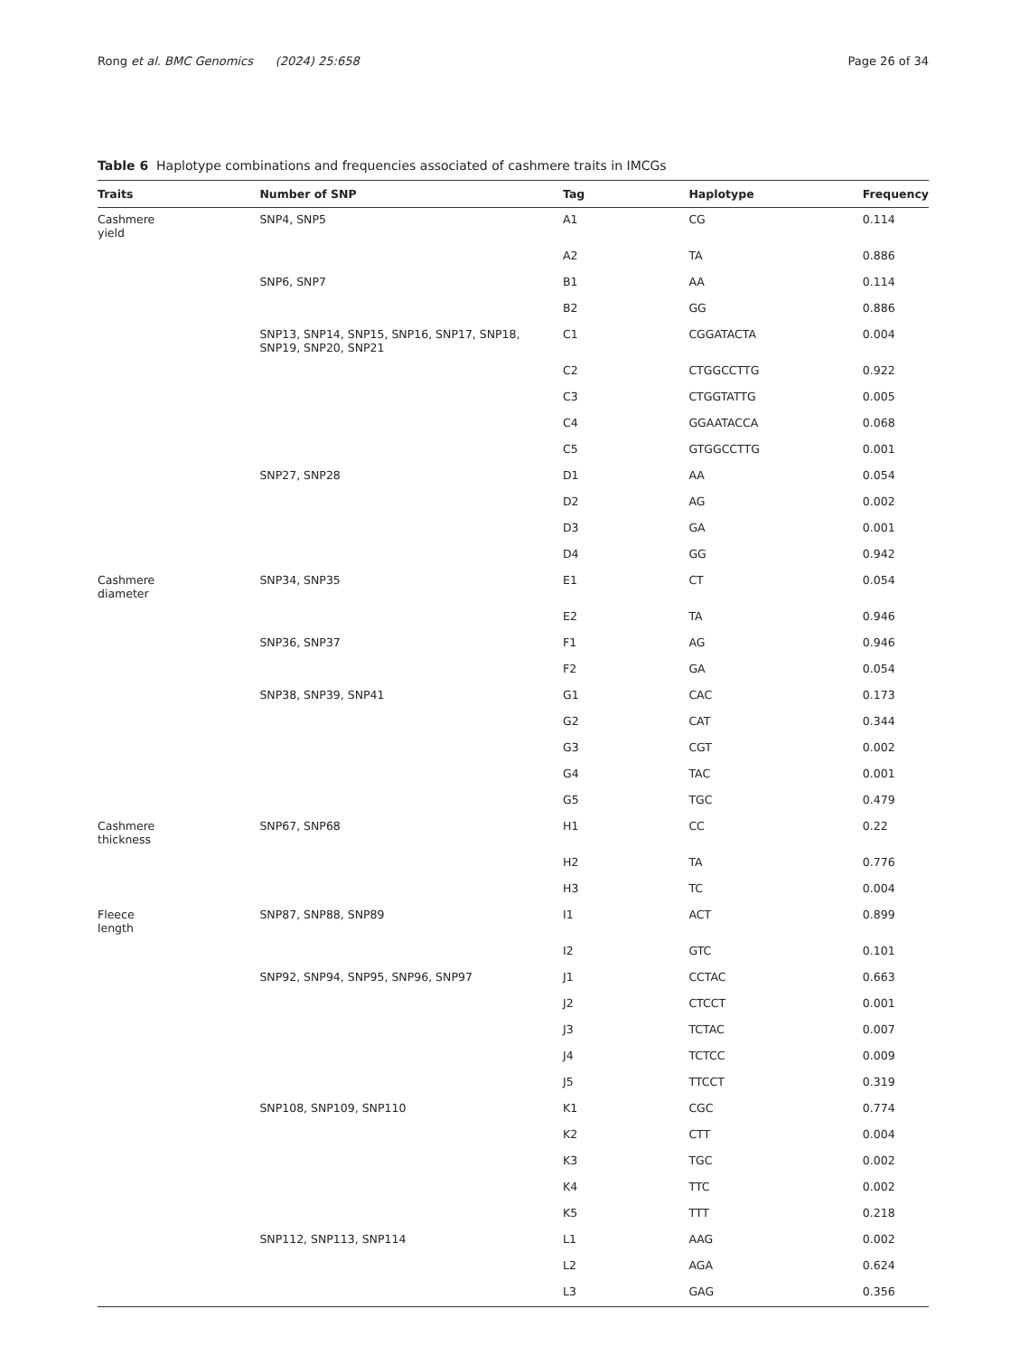Rong et al. BMC Genomics (2024) 25:658 Page 26 of 34
Table 6 Haplotype combinations and frequencies associated of cashmere traits in IMCGs
| Traits | Number of SNP | Tag | Haplotype | Frequency |
| --- | --- | --- | --- | --- |
| Cashmere yield | SNP4, SNP5 | A1 | CG | 0.114 |
| | | A2 | TA | 0.886 |
| | SNP6, SNP7 | B1 | AA | 0.114 |
| | | B2 | GG | 0.886 |
| | SNP13, SNP14, SNP15, SNP16, SNP17, SNP18, SNP19, SNP20, SNP21 | C1 | CGGATACTA | 0.004 |
| | | C2 | CTGGCCTTG | 0.922 |
| | | C3 | CTGGTATTG | 0.005 |
| | | C4 | GGAATACCA | 0.068 |
| | | C5 | GTGGCCTTG | 0.001 |
| | SNP27, SNP28 | D1 | AA | 0.054 |
| | | D2 | AG | 0.002 |
| | | D3 | GA | 0.001 |
| | | D4 | GG | 0.942 |
| Cashmere diameter | SNP34, SNP35 | E1 | CT | 0.054 |
| | | E2 | TA | 0.946 |
| | SNP36, SNP37 | F1 | AG | 0.946 |
| | | F2 | GA | 0.054 |
| | SNP38, SNP39, SNP41 | G1 | CAC | 0.173 |
| | | G2 | CAT | 0.344 |
| | | G3 | CGT | 0.002 |
| | | G4 | TAC | 0.001 |
| | | G5 | TGC | 0.479 |
| Cashmere thickness | SNP67, SNP68 | H1 | CC | 0.22 |
| | | H2 | TA | 0.776 |
| | | H3 | TC | 0.004 |
| Fleece length | SNP87, SNP88, SNP89 | I1 | ACT | 0.899 |
| | | I2 | GTC | 0.101 |
| | SNP92, SNP94, SNP95, SNP96, SNP97 | J1 | CCTAC | 0.663 |
| | | J2 | CTCCT | 0.001 |
| | | J3 | TCTAC | 0.007 |
| | | J4 | TCTCC | 0.009 |
| | | J5 | TTCCT | 0.319 |
| | SNP108, SNP109, SNP110 | K1 | CGC | 0.774 |
| | | K2 | CTT | 0.004 |
| | | K3 | TGC | 0.002 |
| | | K4 | TTC | 0.002 |
| | | K5 | TTT | 0.218 |
| | SNP112, SNP113, SNP114 | L1 | AAG | 0.002 |
| | | L2 | AGA | 0.624 |
| | | L3 | GAG | 0.356 |